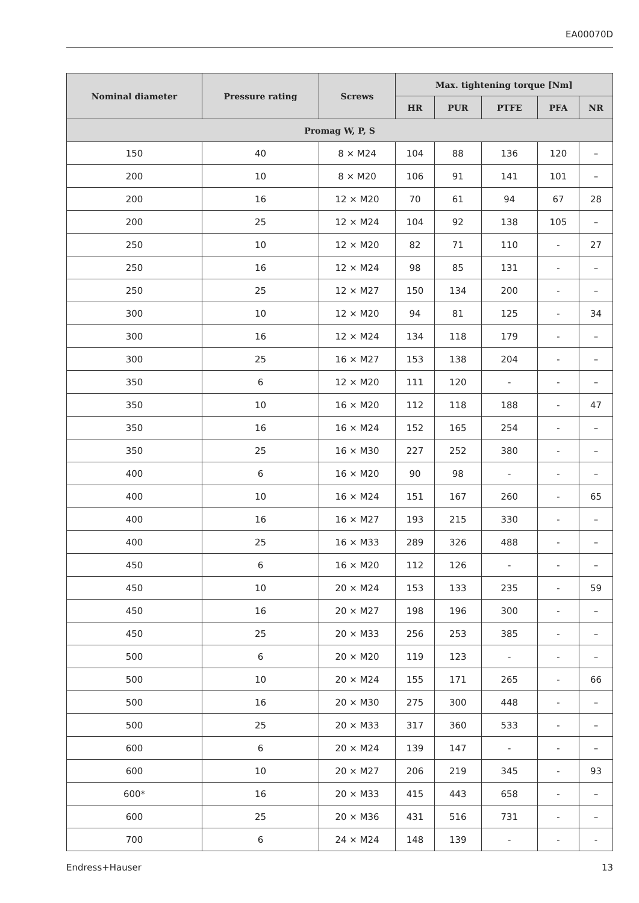EA00070D
| Nominal diameter | Pressure rating | Screws | Max. tightening torque [Nm] | | | | |
| --- | --- | --- | --- | --- | --- | --- | --- |
| | | | HR | PUR | PTFE | PFA | NR |
| Promag W, P, S | | | | | | | |
| 150 | 40 | 8 × M24 | 104 | 88 | 136 | 120 | – |
| 200 | 10 | 8 × M20 | 106 | 91 | 141 | 101 | – |
| 200 | 16 | 12 × M20 | 70 | 61 | 94 | 67 | 28 |
| 200 | 25 | 12 × M24 | 104 | 92 | 138 | 105 | – |
| 250 | 10 | 12 × M20 | 82 | 71 | 110 | - | 27 |
| 250 | 16 | 12 × M24 | 98 | 85 | 131 | - | – |
| 250 | 25 | 12 × M27 | 150 | 134 | 200 | - | – |
| 300 | 10 | 12 × M20 | 94 | 81 | 125 | - | 34 |
| 300 | 16 | 12 × M24 | 134 | 118 | 179 | - | – |
| 300 | 25 | 16 × M27 | 153 | 138 | 204 | - | – |
| 350 | 6 | 12 × M20 | 111 | 120 | - | - | – |
| 350 | 10 | 16 × M20 | 112 | 118 | 188 | - | 47 |
| 350 | 16 | 16 × M24 | 152 | 165 | 254 | - | – |
| 350 | 25 | 16 × M30 | 227 | 252 | 380 | - | – |
| 400 | 6 | 16 × M20 | 90 | 98 | - | - | – |
| 400 | 10 | 16 × M24 | 151 | 167 | 260 | - | 65 |
| 400 | 16 | 16 × M27 | 193 | 215 | 330 | - | – |
| 400 | 25 | 16 × M33 | 289 | 326 | 488 | - | – |
| 450 | 6 | 16 × M20 | 112 | 126 | - | - | – |
| 450 | 10 | 20 × M24 | 153 | 133 | 235 | - | 59 |
| 450 | 16 | 20 × M27 | 198 | 196 | 300 | - | – |
| 450 | 25 | 20 × M33 | 256 | 253 | 385 | - | – |
| 500 | 6 | 20 × M20 | 119 | 123 | - | - | – |
| 500 | 10 | 20 × M24 | 155 | 171 | 265 | - | 66 |
| 500 | 16 | 20 × M30 | 275 | 300 | 448 | - | – |
| 500 | 25 | 20 × M33 | 317 | 360 | 533 | - | – |
| 600 | 6 | 20 × M24 | 139 | 147 | - | - | – |
| 600 | 10 | 20 × M27 | 206 | 219 | 345 | - | 93 |
| 600* | 16 | 20 × M33 | 415 | 443 | 658 | - | – |
| 600 | 25 | 20 × M36 | 431 | 516 | 731 | - | – |
| 700 | 6 | 24 × M24 | 148 | 139 | - | - | - |
Endress+Hauser 13